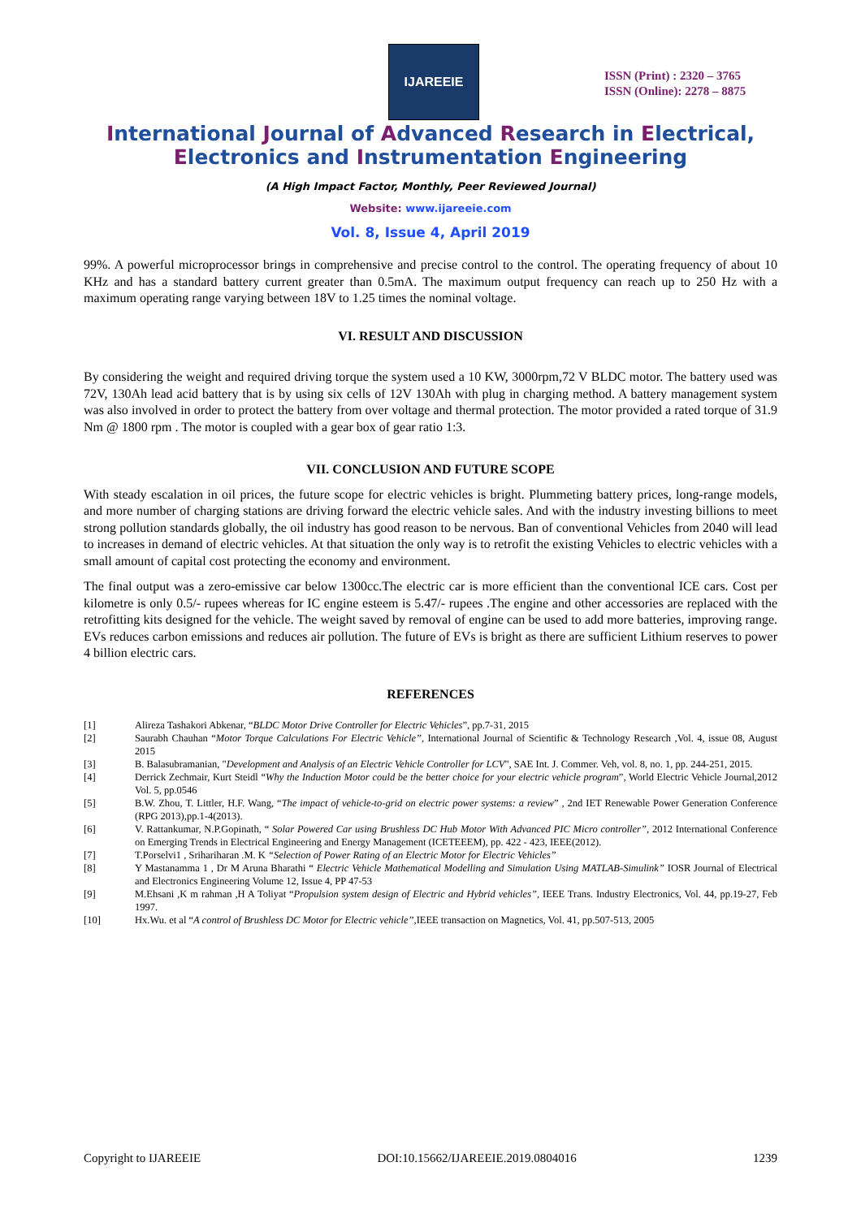IJAREEIE
ISSN (Print) : 2320 – 3765
ISSN (Online): 2278 – 8875
International Journal of Advanced Research in Electrical,
Electronics and Instrumentation Engineering
(A High Impact Factor, Monthly, Peer Reviewed Journal)
Website: www.ijareeie.com
Vol. 8, Issue 4, April 2019
99%. A powerful microprocessor brings in comprehensive and precise control to the control. The operating frequency of about 10 KHz and has a standard battery current greater than 0.5mA. The maximum output frequency can reach up to 250 Hz with a maximum operating range varying between 18V to 1.25 times the nominal voltage.
VI. RESULT AND DISCUSSION
By considering the weight and required driving torque the system used a 10 KW, 3000rpm,72 V BLDC motor. The battery used was 72V, 130Ah lead acid battery that is by using six cells of 12V 130Ah with plug in charging method. A battery management system was also involved in order to protect the battery from over voltage and thermal protection. The motor provided a rated torque of 31.9 Nm @ 1800 rpm . The motor is coupled with a gear box of gear ratio 1:3.
VII. CONCLUSION AND FUTURE SCOPE
With steady escalation in oil prices, the future scope for electric vehicles is bright. Plummeting battery prices, long-range models, and more number of charging stations are driving forward the electric vehicle sales. And with the industry investing billions to meet strong pollution standards globally, the oil industry has good reason to be nervous. Ban of conventional Vehicles from 2040 will lead to increases in demand of electric vehicles. At that situation the only way is to retrofit the existing Vehicles to electric vehicles with a small amount of capital cost protecting the economy and environment.
The final output was a zero-emissive car below 1300cc.The electric car is more efficient than the conventional ICE cars. Cost per kilometre is only 0.5/- rupees whereas for IC engine esteem is 5.47/- rupees .The engine and other accessories are replaced with the retrofitting kits designed for the vehicle. The weight saved by removal of engine can be used to add more batteries, improving range. EVs reduces carbon emissions and reduces air pollution. The future of EVs is bright as there are sufficient Lithium reserves to power 4 billion electric cars.
REFERENCES
[1] Alireza Tashakori Abkenar, “BLDC Motor Drive Controller for Electric Vehicles”, pp.7-31, 2015
[2] Saurabh Chauhan “Motor Torque Calculations For Electric Vehicle”, International Journal of Scientific & Technology Research ,Vol. 4, issue 08, August 2015
[3] B. Balasubramanian, "Development and Analysis of an Electric Vehicle Controller for LCV", SAE Int. J. Commer. Veh, vol. 8, no. 1, pp. 244-251, 2015.
[4] Derrick Zechmair, Kurt Steidl “Why the Induction Motor could be the better choice for your electric vehicle program”, World Electric Vehicle Journal,2012 Vol. 5, pp.0546
[5] B.W. Zhou, T. Littler, H.F. Wang, “The impact of vehicle-to-grid on electric power systems: a review” , 2nd IET Renewable Power Generation Conference (RPG 2013),pp.1-4(2013).
[6] V. Rattankumar, N.P.Gopinath, “ Solar Powered Car using Brushless DC Hub Motor With Advanced PIC Micro controller”, 2012 International Conference on Emerging Trends in Electrical Engineering and Energy Management (ICETEEEM), pp. 422 - 423, IEEE(2012).
[7] T.Porselvi1 , Srihariharan .M. K “Selection of Power Rating of an Electric Motor for Electric Vehicles”
[8] Y Mastanamma 1 , Dr M Aruna Bharathi “ Electric Vehicle Mathematical Modelling and Simulation Using MATLAB-Simulink” IOSR Journal of Electrical and Electronics Engineering Volume 12, Issue 4, PP 47-53
[9] M.Ehsani ,K m rahman ,H A Toliyat “Propulsion system design of Electric and Hybrid vehicles”, IEEE Trans. Industry Electronics, Vol. 44, pp.19-27, Feb 1997.
[10] Hx.Wu. et al “A control of Brushless DC Motor for Electric vehicle”,IEEE transaction on Magnetics, Vol. 41, pp.507-513, 2005
Copyright to IJAREEIE DOI:10.15662/IJAREEIE.2019.0804016 1239